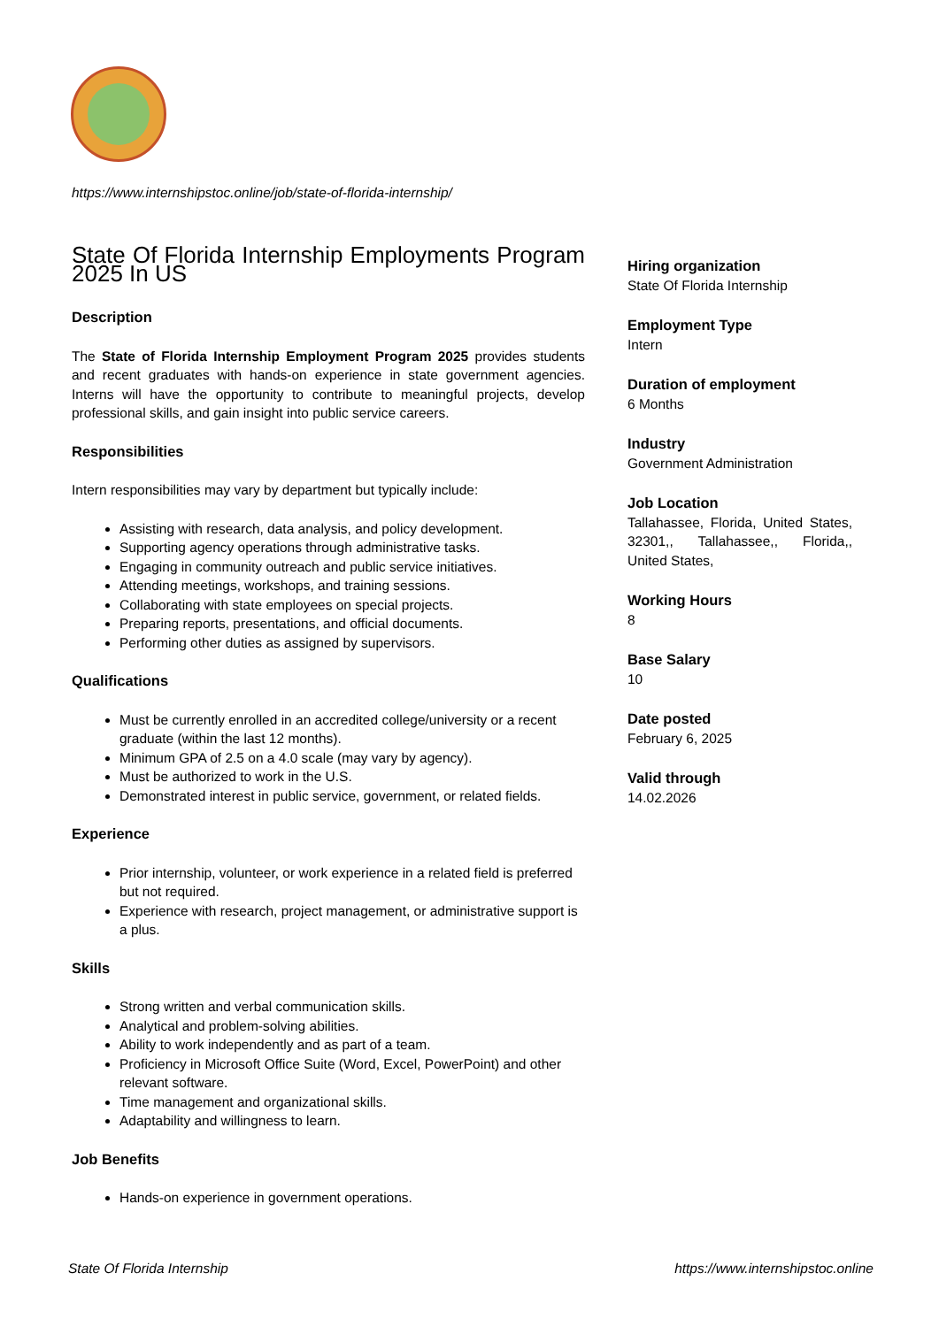https://www.internshipstoc.online/job/state-of-florida-internship/
State Of Florida Internship Employments Program 2025 In US
Description
The State of Florida Internship Employment Program 2025 provides students and recent graduates with hands-on experience in state government agencies. Interns will have the opportunity to contribute to meaningful projects, develop professional skills, and gain insight into public service careers.
Responsibilities
Intern responsibilities may vary by department but typically include:
Assisting with research, data analysis, and policy development.
Supporting agency operations through administrative tasks.
Engaging in community outreach and public service initiatives.
Attending meetings, workshops, and training sessions.
Collaborating with state employees on special projects.
Preparing reports, presentations, and official documents.
Performing other duties as assigned by supervisors.
Qualifications
Must be currently enrolled in an accredited college/university or a recent graduate (within the last 12 months).
Minimum GPA of 2.5 on a 4.0 scale (may vary by agency).
Must be authorized to work in the U.S.
Demonstrated interest in public service, government, or related fields.
Experience
Prior internship, volunteer, or work experience in a related field is preferred but not required.
Experience with research, project management, or administrative support is a plus.
Skills
Strong written and verbal communication skills.
Analytical and problem-solving abilities.
Ability to work independently and as part of a team.
Proficiency in Microsoft Office Suite (Word, Excel, PowerPoint) and other relevant software.
Time management and organizational skills.
Adaptability and willingness to learn.
Job Benefits
Hands-on experience in government operations.
Hiring organization
State Of Florida Internship
Employment Type
Intern
Duration of employment
6 Months
Industry
Government Administration
Job Location
Tallahassee, Florida, United States, 32301,, Tallahassee,, Florida,, United States,
Working Hours
8
Base Salary
10
Date posted
February 6, 2025
Valid through
14.02.2026
State Of Florida Internship https://www.internshipstoc.online